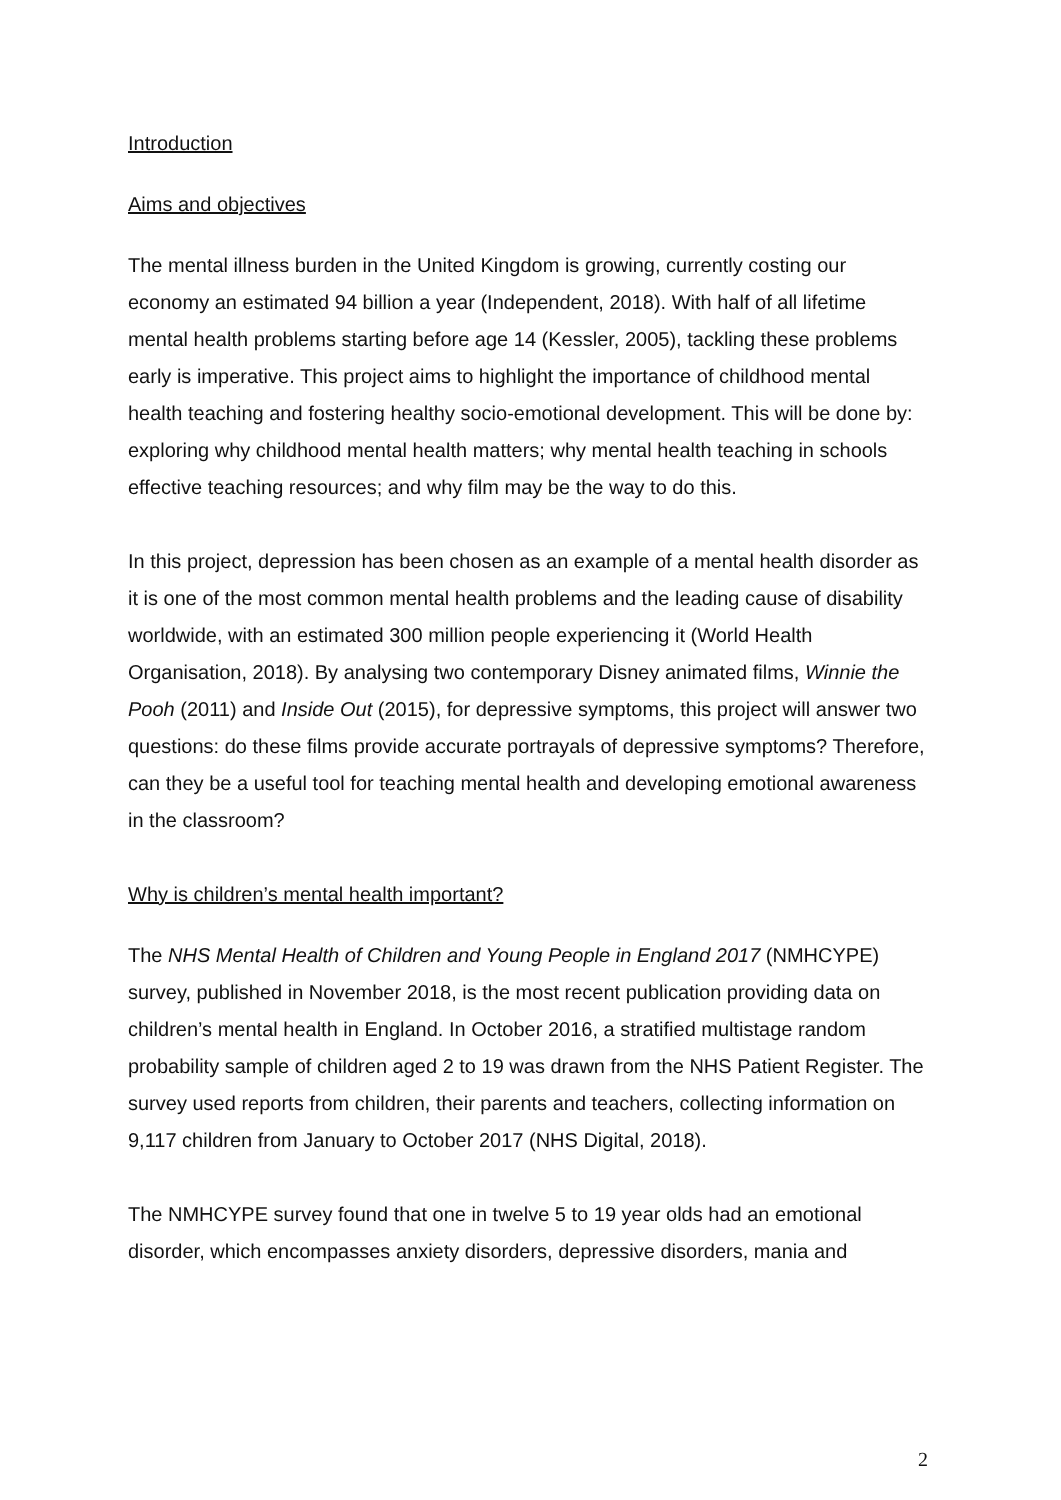Introduction
Aims and objectives
The mental illness burden in the United Kingdom is growing, currently costing our economy an estimated 94 billion a year (Independent, 2018). With half of all lifetime mental health problems starting before age 14 (Kessler, 2005), tackling these problems early is imperative. This project aims to highlight the importance of childhood mental health teaching and fostering healthy socio-emotional development. This will be done by: exploring why childhood mental health matters; why mental health teaching in schools effective teaching resources; and why film may be the way to do this.
In this project, depression has been chosen as an example of a mental health disorder as it is one of the most common mental health problems and the leading cause of disability worldwide, with an estimated 300 million people experiencing it (World Health Organisation, 2018). By analysing two contemporary Disney animated films, Winnie the Pooh (2011) and Inside Out (2015), for depressive symptoms, this project will answer two questions: do these films provide accurate portrayals of depressive symptoms? Therefore, can they be a useful tool for teaching mental health and developing emotional awareness in the classroom?
Why is children’s mental health important?
The NHS Mental Health of Children and Young People in England 2017 (NMHCYPE) survey, published in November 2018, is the most recent publication providing data on children’s mental health in England. In October 2016, a stratified multistage random probability sample of children aged 2 to 19 was drawn from the NHS Patient Register. The survey used reports from children, their parents and teachers, collecting information on 9,117 children from January to October 2017 (NHS Digital, 2018).
The NMHCYPE survey found that one in twelve 5 to 19 year olds had an emotional disorder, which encompasses anxiety disorders, depressive disorders, mania and
2